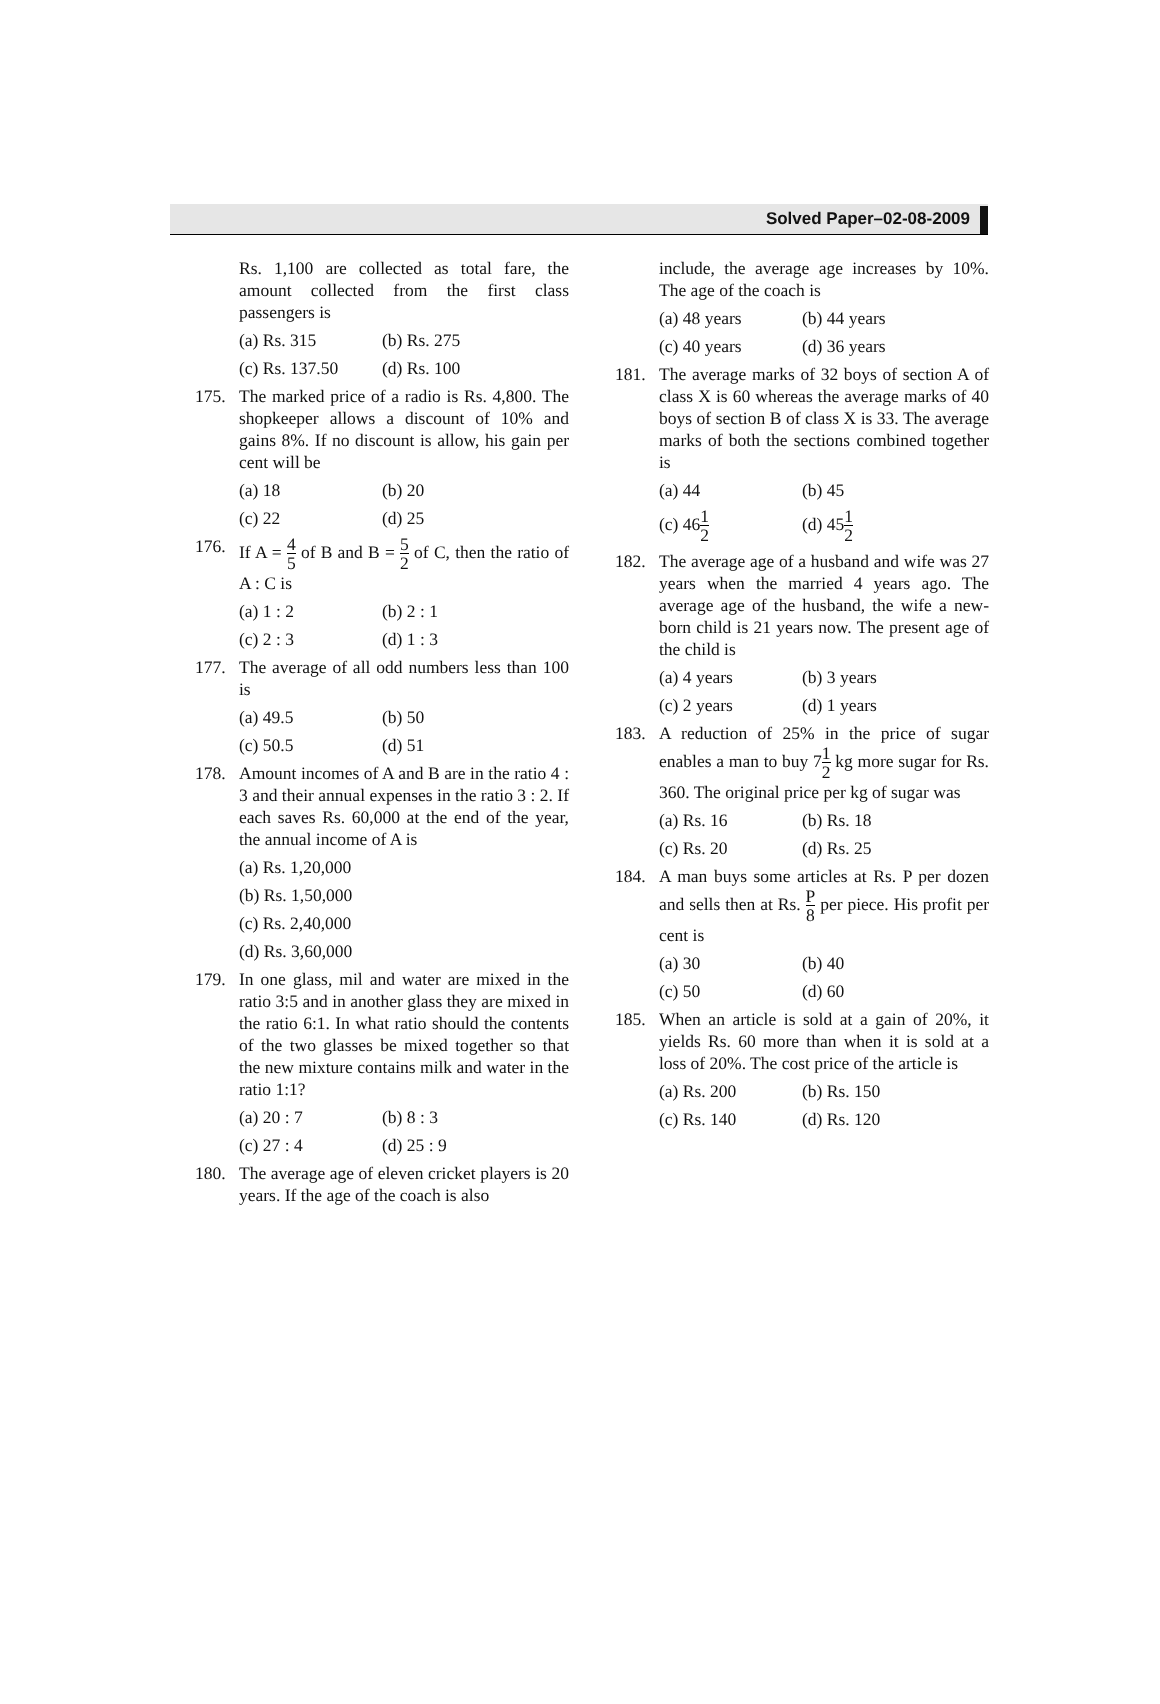Solved Paper–02-08-2009
Rs. 1,100 are collected as total fare, the amount collected from the first class passengers is
(a) Rs. 315 (b) Rs. 275
(c) Rs. 137.50
(d) Rs. 100
175. The marked price of a radio is Rs. 4,800. The shopkeeper allows a discount of 10% and gains 8%. If no discount is allow, his gain per cent will be
(a) 18 (b) 20
(c) 22 (d) 25
176. If A = 4 5 of B and B = 5 2 of C, then the ratio of A : C is
(a) 1 : 2 (b) 2 : 1
(c) 2 : 3 (d) 1 : 3
177. The average of all odd numbers less than 100 is
(a) 49.5 (b) 50
(c) 50.5 (d) 51
178. Amount incomes of A and B are in the ratio 4 : 3 and their annual expenses in the ratio 3 : 2. If each saves Rs. 60,000 at the end of the year, the annual income of A is
(a) Rs. 1,20,000
(b) Rs. 1,50,000
(c) Rs. 2,40,000
(d) Rs. 3,60,000
179. In one glass, mil and water are mixed in the ratio 3:5 and in another glass they are mixed in the ratio 6:1. In what ratio should the contents of the two glasses be mixed together so that the new mixture contains milk and water in the ratio 1:1?
(a) 20 : 7 (b) 8 : 3
(c) 27 : 4 (d) 25 : 9
180. The average age of eleven cricket players is 20 years. If the age of the coach is also
include, the average age increases by 10%. The age of the coach is
(a) 48 years (b) 44 years
(c) 40 years (d) 36 years
181. The average marks of 32 boys of section A of class X is 60 whereas the average marks of 40 boys of section B of class X is 33. The average marks of both the sections combined together is
(a) 44 (b) 45
(c) 461 2
(d) 451 2
182. The average age of a husband and wife was 27 years when the married 4 years ago. The average age of the husband, the wife a new-born child is 21 years now. The present age of the child is
(a) 4 years (b) 3 years
(c) 2 years (d) 1 years
183. A reduction of 25% in the price of sugar enables a man to buy 71 2 kg more sugar for Rs. 360. The original price per kg of sugar was
(a) Rs. 16 (b) Rs. 18
(c) Rs. 20 (d) Rs. 25
184. A man buys some articles at Rs. P per dozen and sells then at Rs. P 8 per piece. His profit per cent is
(a) 30 (b) 40
(c) 50 (d) 60
185. When an article is sold at a gain of 20%, it yields Rs. 60 more than when it is sold at a loss of 20%. The cost price of the article is
(a) Rs. 200 (b) Rs. 150
(c) Rs. 140 (d) Rs. 120